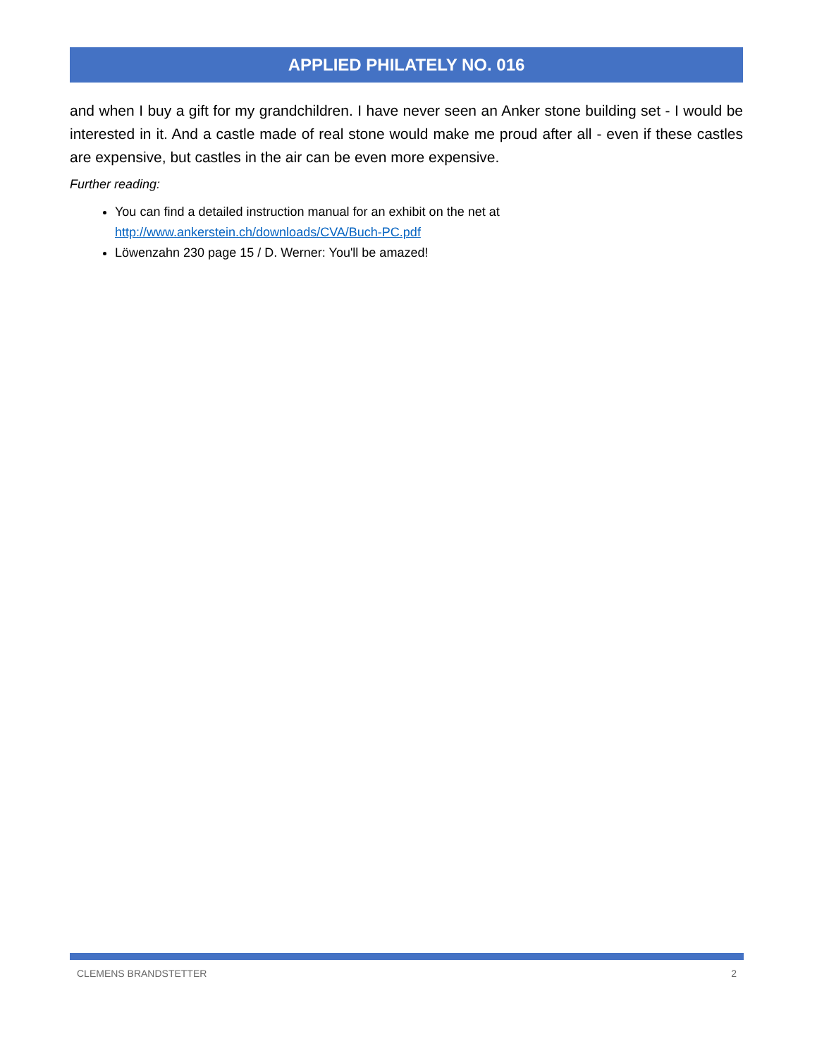APPLIED PHILATELY NO. 016
and when I buy a gift for my grandchildren. I have never seen an Anker stone building set - I would be interested in it. And a castle made of real stone would make me proud after all - even if these castles are expensive, but castles in the air can be even more expensive.
Further reading:
You can find a detailed instruction manual for an exhibit on the net at http://www.ankerstein.ch/downloads/CVA/Buch-PC.pdf
Löwenzahn 230 page 15 / D. Werner: You'll be amazed!
CLEMENS BRANDSTETTER 2